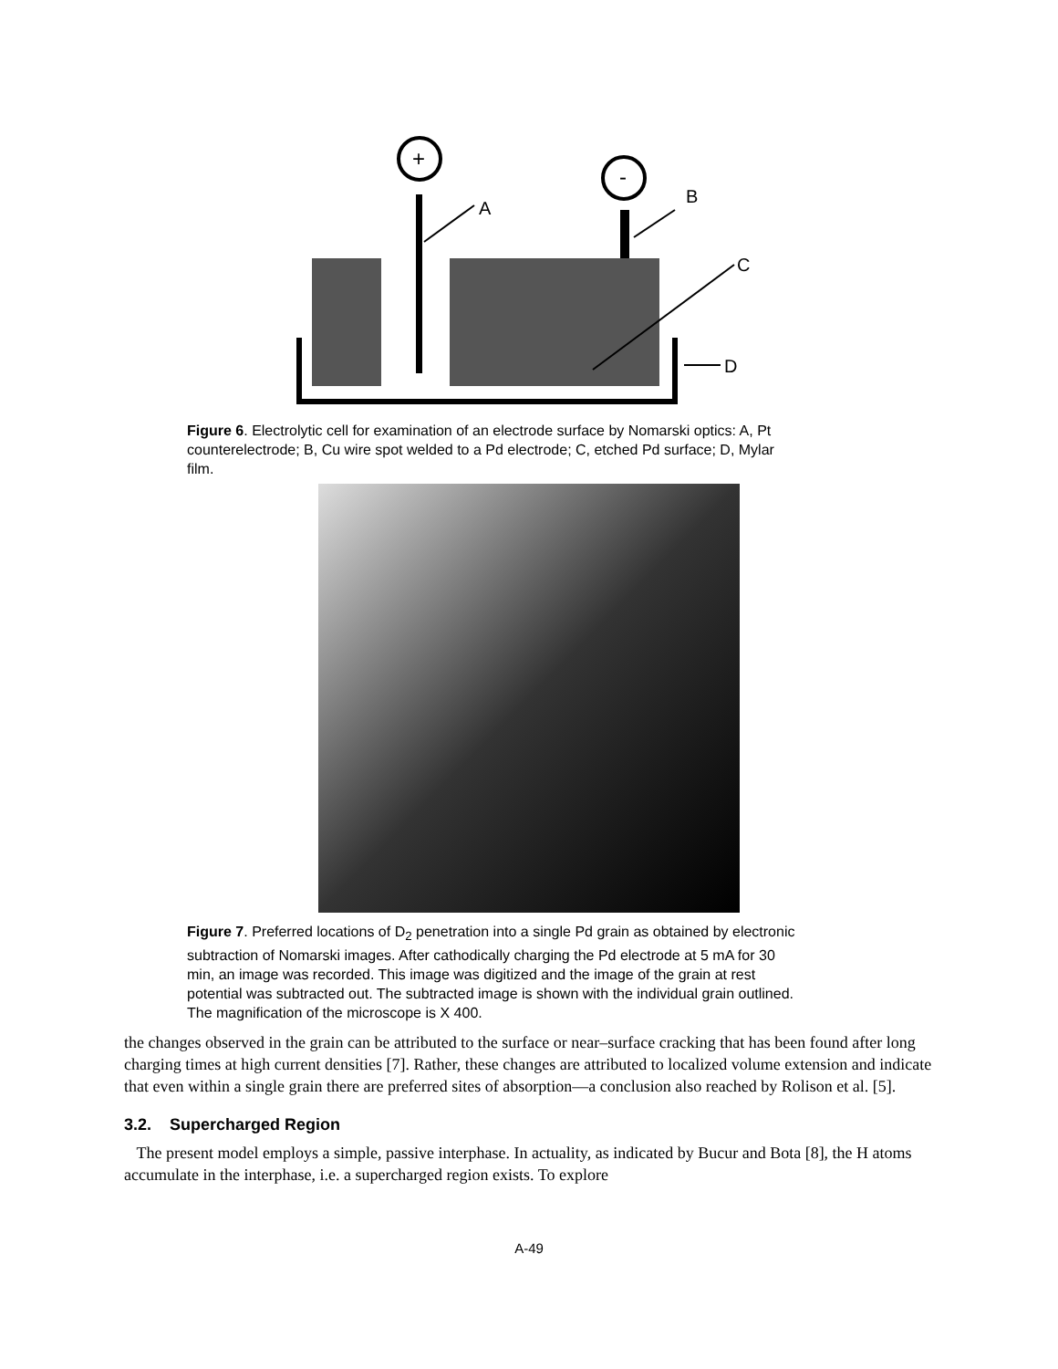+
-
A
B
C
D
Figure 6. Electrolytic cell for examination of an electrode surface by Nomarski optics: A, Pt counterelectrode; B, Cu wire spot welded to a Pd electrode; C, etched Pd surface; D, Mylar film.
Figure 7. Preferred locations of D<sub>2</sub> penetration into a single Pd grain as obtained by electronic subtraction of Nomarski images. After cathodically charging the Pd electrode at 5 mA for 30 min, an image was recorded. This image was digitized and the image of the grain at rest potential was subtracted out. The subtracted image is shown with the individual grain outlined. The magnification of the microscope is X 400.
the changes observed in the grain can be attributed to the surface or near–surface cracking that has been found after long charging times at high current densities [7]. Rather, these changes are attributed to localized volume extension and indicate that even within a single grain there are preferred sites of absorption—a conclusion also reached by Rolison et al. [5].
3.2. Supercharged Region
The present model employs a simple, passive interphase. In actuality, as indicated by Bucur and Bota [8], the H atoms accumulate in the interphase, i.e. a supercharged region exists. To explore
A-49